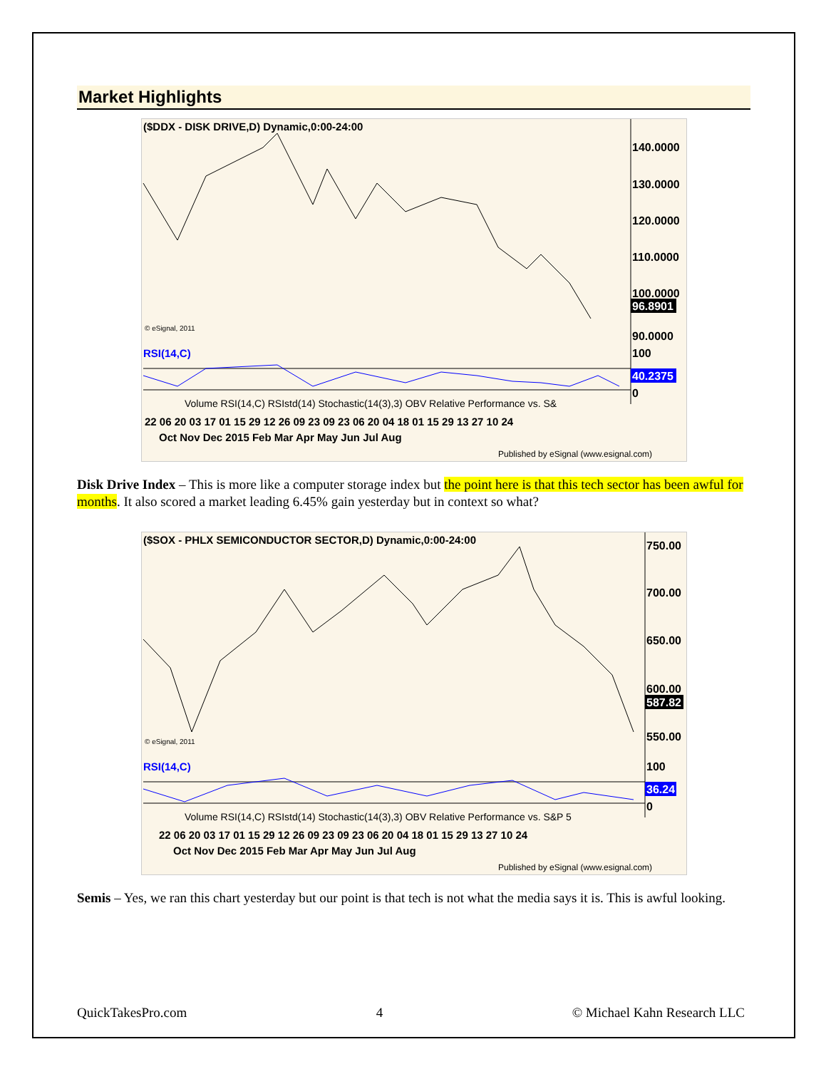Market Highlights
($DDX - DISK DRIVE,D) Dynamic,0:00-24:00
140.0000
130.0000
120.0000
110.0000
100.0000
96.8901
90.0000
100
40.2375
0
© eSignal, 2011
RSI(14,C)
Volume RSI(14,C) RSIstd(14) Stochastic(14(3),3) OBV Relative Performance vs. S&
22 06 20 03 17 01 15 29 12 26 09 23 09 23 06 20 04 18 01 15 29 13 27 10 24
Oct Nov Dec 2015 Feb Mar Apr May Jun Jul Aug
Published by eSignal (www.esignal.com)
Disk Drive Index – This is more like a computer storage index but the point here is that this tech sector has been awful for months. It also scored a market leading 6.45% gain yesterday but in context so what?
($SOX - PHLX SEMICONDUCTOR SECTOR,D) Dynamic,0:00-24:00
750.00
700.00
650.00
600.00
587.82
550.00
100
36.24
0
© eSignal, 2011
RSI(14,C)
Volume RSI(14,C) RSIstd(14) Stochastic(14(3),3) OBV Relative Performance vs. S&P 5
22 06 20 03 17 01 15 29 12 26 09 23 09 23 06 20 04 18 01 15 29 13 27 10 24
Oct Nov Dec 2015 Feb Mar Apr May Jun Jul Aug
Published by eSignal (www.esignal.com)
Semis – Yes, we ran this chart yesterday but our point is that tech is not what the media says it is. This is awful looking.
QuickTakesPro.com 4 © Michael Kahn Research LLC